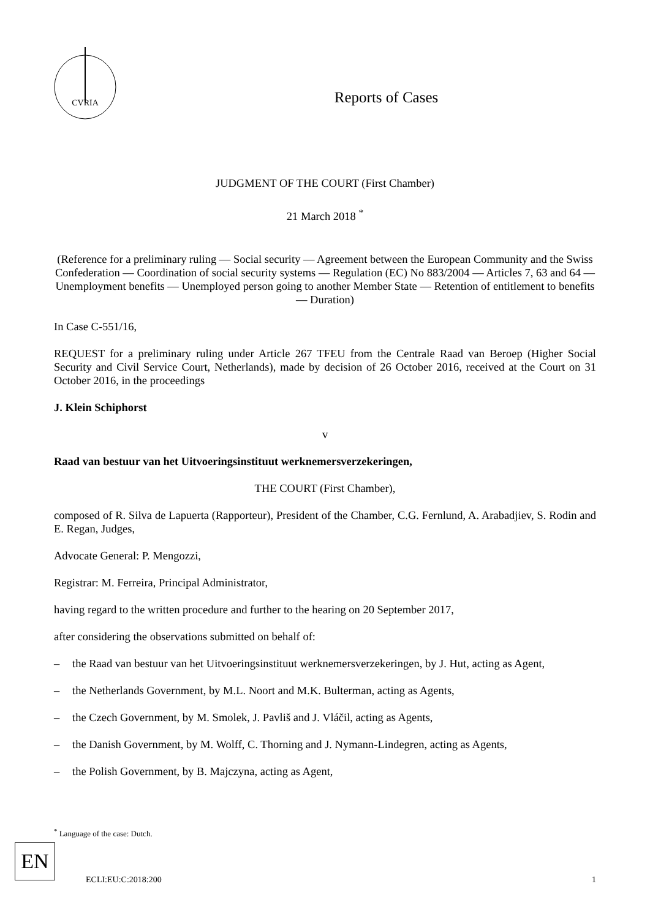CVRIA
Reports of Cases
JUDGMENT OF THE COURT (First Chamber)
21 March 2018 <sup>*</sup>
(Reference for a preliminary ruling — Social security — Agreement between the European Community and the Swiss Confederation — Coordination of social security systems — Regulation (EC) No 883/2004 — Articles 7, 63 and 64 — Unemployment benefits — Unemployed person going to another Member State — Retention of entitlement to benefits — Duration)
In Case C-551/16,
REQUEST for a preliminary ruling under Article 267 TFEU from the Centrale Raad van Beroep (Higher Social Security and Civil Service Court, Netherlands), made by decision of 26 October 2016, received at the Court on 31 October 2016, in the proceedings
J. Klein Schiphorst
v
Raad van bestuur van het Uitvoeringsinstituut werknemersverzekeringen,
THE COURT (First Chamber),
composed of R. Silva de Lapuerta (Rapporteur), President of the Chamber, C.G. Fernlund, A. Arabadjiev, S. Rodin and E. Regan, Judges,
Advocate General: P. Mengozzi,
Registrar: M. Ferreira, Principal Administrator,
having regard to the written procedure and further to the hearing on 20 September 2017,
after considering the observations submitted on behalf of:
– the Raad van bestuur van het Uitvoeringsinstituut werknemersverzekeringen, by J. Hut, acting as Agent,
– the Netherlands Government, by M.L. Noort and M.K. Bulterman, acting as Agents,
– the Czech Government, by M. Smolek, J. Pavliš and J. Vláčil, acting as Agents,
– the Danish Government, by M. Wolff, C. Thorning and J. Nymann-Lindegren, acting as Agents,
– the Polish Government, by B. Majczyna, acting as Agent,
<sup>*</sup> Language of the case: Dutch.
EN
ECLI:EU:C:2018:200 1